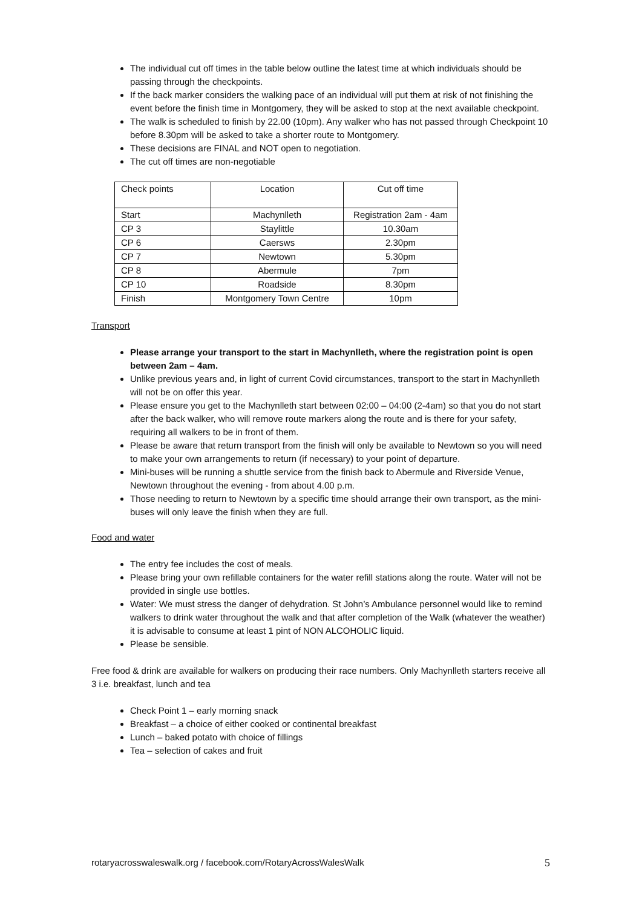The individual cut off times in the table below outline the latest time at which individuals should be passing through the checkpoints.
If the back marker considers the walking pace of an individual will put them at risk of not finishing the event before the finish time in Montgomery, they will be asked to stop at the next available checkpoint.
The walk is scheduled to finish by 22.00 (10pm). Any walker who has not passed through Checkpoint 10 before 8.30pm will be asked to take a shorter route to Montgomery.
These decisions are FINAL and NOT open to negotiation.
The cut off times are non-negotiable
| Check points | Location | Cut off time |
| Start | Machynlleth | Registration 2am - 4am |
| CP 3 | Staylittle | 10.30am |
| CP 6 | Caersws | 2.30pm |
| CP 7 | Newtown | 5.30pm |
| CP 8 | Abermule | 7pm |
| CP 10 | Roadside | 8.30pm |
| Finish | Montgomery Town Centre | 10pm |
Transport
Please arrange your transport to the start in Machynlleth, where the registration point is open between 2am – 4am.
Unlike previous years and, in light of current Covid circumstances, transport to the start in Machynlleth will not be on offer this year.
Please ensure you get to the Machynlleth start between 02:00 – 04:00 (2-4am) so that you do not start after the back walker, who will remove route markers along the route and is there for your safety, requiring all walkers to be in front of them.
Please be aware that return transport from the finish will only be available to Newtown so you will need to make your own arrangements to return (if necessary) to your point of departure.
Mini-buses will be running a shuttle service from the finish back to Abermule and Riverside Venue, Newtown throughout the evening - from about 4.00 p.m.
Those needing to return to Newtown by a specific time should arrange their own transport, as the mini-buses will only leave the finish when they are full.
Food and water
The entry fee includes the cost of meals.
Please bring your own refillable containers for the water refill stations along the route. Water will not be provided in single use bottles.
Water: We must stress the danger of dehydration. St John’s Ambulance personnel would like to remind walkers to drink water throughout the walk and that after completion of the Walk (whatever the weather) it is advisable to consume at least 1 pint of NON ALCOHOLIC liquid.
Please be sensible.
Free food & drink are available for walkers on producing their race numbers. Only Machynlleth starters receive all 3 i.e. breakfast, lunch and tea
Check Point 1 – early morning snack
Breakfast – a choice of either cooked or continental breakfast
Lunch – baked potato with choice of fillings
Tea – selection of cakes and fruit
rotaryacrosswaleswalk.org / facebook.com/RotaryAcrossWalesWalk 5